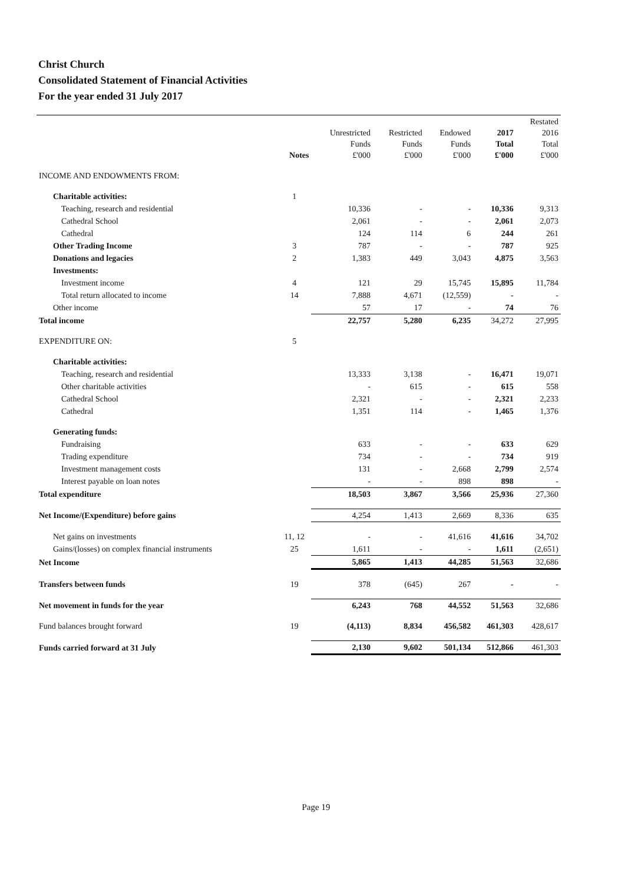Christ Church
Consolidated Statement of Financial Activities
For the year ended 31 July 2017
| | Notes | Unrestricted Funds £'000 | Restricted Funds £'000 | Endowed Funds £'000 | 2017 Total £'000 | Restated 2016 Total £'000 |
| --- | --- | --- | --- | --- | --- | --- |
| INCOME AND ENDOWMENTS FROM: | | | | | | |
| Charitable activities: | 1 | | | | | |
| Teaching, research and residential | | 10,336 | - | - | 10,336 | 9,313 |
| Cathedral School | | 2,061 | - | - | 2,061 | 2,073 |
| Cathedral | | 124 | 114 | 6 | 244 | 261 |
| Other Trading Income | 3 | 787 | - | - | 787 | 925 |
| Donations and legacies | 2 | 1,383 | 449 | 3,043 | 4,875 | 3,563 |
| Investments: | | | | | | |
| Investment income | 4 | 121 | 29 | 15,745 | 15,895 | 11,784 |
| Total return allocated to income | 14 | 7,888 | 4,671 | (12,559) | - | - |
| Other income | | 57 | 17 | - | 74 | 76 |
| Total income | | 22,757 | 5,280 | 6,235 | 34,272 | 27,995 |
| EXPENDITURE ON: | 5 | | | | | |
| Charitable activities: | | | | | | |
| Teaching, research and residential | | 13,333 | 3,138 | - | 16,471 | 19,071 |
| Other charitable activities | | - | 615 | - | 615 | 558 |
| Cathedral School | | 2,321 | - | - | 2,321 | 2,233 |
| Cathedral | | 1,351 | 114 | - | 1,465 | 1,376 |
| Generating funds: | | | | | | |
| Fundraising | | 633 | - | - | 633 | 629 |
| Trading expenditure | | 734 | - | - | 734 | 919 |
| Investment management costs | | 131 | - | 2,668 | 2,799 | 2,574 |
| Interest payable on loan notes | | - | - | 898 | 898 | - |
| Total expenditure | | 18,503 | 3,867 | 3,566 | 25,936 | 27,360 |
| Net Income/(Expenditure) before gains | | 4,254 | 1,413 | 2,669 | 8,336 | 635 |
| Net gains on investments | 11, 12 | - | - | 41,616 | 41,616 | 34,702 |
| Gains/(losses) on complex financial instruments | 25 | 1,611 | - | - | 1,611 | (2,651) |
| Net Income | | 5,865 | 1,413 | 44,285 | 51,563 | 32,686 |
| Transfers between funds | 19 | 378 | (645) | 267 | - | - |
| Net movement in funds for the year | | 6,243 | 768 | 44,552 | 51,563 | 32,686 |
| Fund balances brought forward | 19 | (4,113) | 8,834 | 456,582 | 461,303 | 428,617 |
| Funds carried forward at 31 July | | 2,130 | 9,602 | 501,134 | 512,866 | 461,303 |
Page 19